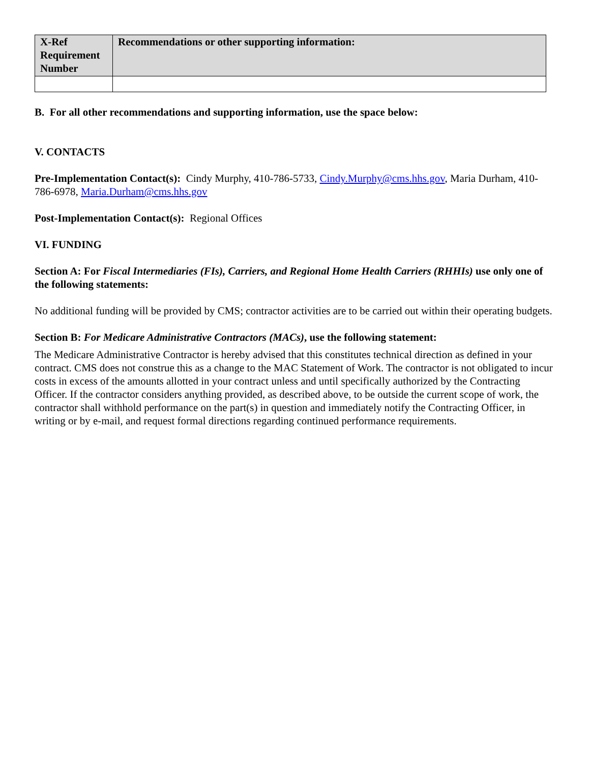| X-Ref Requirement Number | Recommendations or other supporting information: |
| --- | --- |
B. For all other recommendations and supporting information, use the space below:
V. CONTACTS
Pre-Implementation Contact(s): Cindy Murphy, 410-786-5733, Cindy.Murphy@cms.hhs.gov, Maria Durham, 410-786-6978, Maria.Durham@cms.hhs.gov
Post-Implementation Contact(s): Regional Offices
VI. FUNDING
Section A: For Fiscal Intermediaries (FIs), Carriers, and Regional Home Health Carriers (RHHIs) use only one of the following statements:
No additional funding will be provided by CMS; contractor activities are to be carried out within their operating budgets.
Section B: For Medicare Administrative Contractors (MACs), use the following statement:
The Medicare Administrative Contractor is hereby advised that this constitutes technical direction as defined in your contract. CMS does not construe this as a change to the MAC Statement of Work. The contractor is not obligated to incur costs in excess of the amounts allotted in your contract unless and until specifically authorized by the Contracting Officer. If the contractor considers anything provided, as described above, to be outside the current scope of work, the contractor shall withhold performance on the part(s) in question and immediately notify the Contracting Officer, in writing or by e-mail, and request formal directions regarding continued performance requirements.